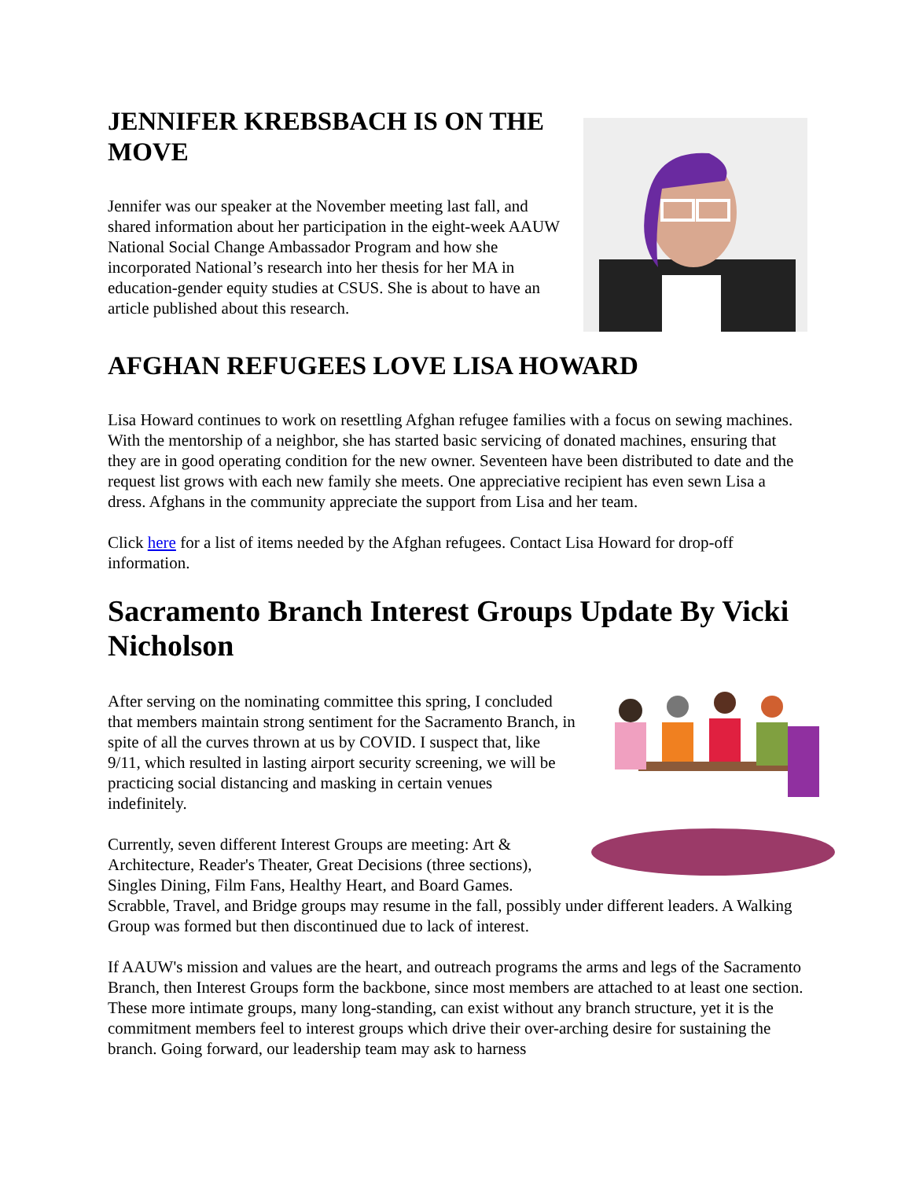JENNIFER KREBSBACH IS ON THE MOVE
Jennifer was our speaker at the November meeting last fall, and shared information about her participation in the eight-week AAUW National Social Change Ambassador Program and how she incorporated National’s research into her thesis for her MA in education-gender equity studies at CSUS. She is about to have an article published about this research.
AFGHAN REFUGEES LOVE LISA HOWARD
Lisa Howard continues to work on resettling Afghan refugee families with a focus on sewing machines. With the mentorship of a neighbor, she has started basic servicing of donated machines, ensuring that they are in good operating condition for the new owner. Seventeen have been distributed to date and the request list grows with each new family she meets. One appreciative recipient has even sewn Lisa a dress. Afghans in the community appreciate the support from Lisa and her team.
Click here for a list of items needed by the Afghan refugees. Contact Lisa Howard for drop-off information.
Sacramento Branch Interest Groups Update By Vicki Nicholson
After serving on the nominating committee this spring, I concluded that members maintain strong sentiment for the Sacramento Branch, in spite of all the curves thrown at us by COVID. I suspect that, like 9/11, which resulted in lasting airport security screening, we will be practicing social distancing and masking in certain venues indefinitely.
Currently, seven different Interest Groups are meeting: Art & Architecture, Reader's Theater, Great Decisions (three sections), Singles Dining, Film Fans, Healthy Heart, and Board Games. Scrabble, Travel, and Bridge groups may resume in the fall, possibly under different leaders. A Walking Group was formed but then discontinued due to lack of interest.
If AAUW's mission and values are the heart, and outreach programs the arms and legs of the Sacramento Branch, then Interest Groups form the backbone, since most members are attached to at least one section. These more intimate groups, many long-standing, can exist without any branch structure, yet it is the commitment members feel to interest groups which drive their over-arching desire for sustaining the branch. Going forward, our leadership team may ask to harness